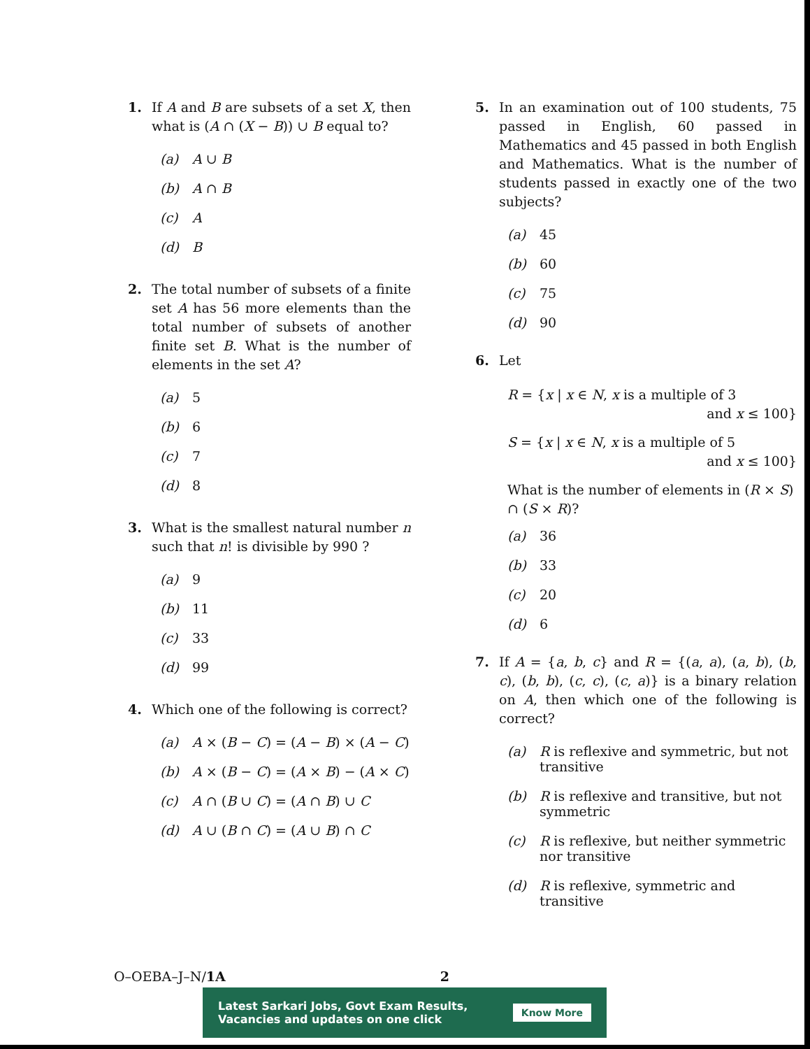1. If A and B are subsets of a set X, then what is (A ∩ (X − B)) ∪ B equal to?
(a) A ∪ B
(b) A ∩ B
(c) A
(d) B
2. The total number of subsets of a finite set A has 56 more elements than the total number of subsets of another finite set B. What is the number of elements in the set A?
(a) 5
(b) 6
(c) 7
(d) 8
3. What is the smallest natural number n such that n! is divisible by 990 ?
(a) 9
(b) 11
(c) 33
(d) 99
4. Which one of the following is correct?
(a) A × (B − C) = (A − B) × (A − C)
(b) A × (B − C) = (A × B) − (A × C)
(c) A ∩ (B ∪ C) = (A ∩ B) ∪ C
(d) A ∪ (B ∩ C) = (A ∪ B) ∩ C
5. In an examination out of 100 students, 75 passed in English, 60 passed in Mathematics and 45 passed in both English and Mathematics. What is the number of students passed in exactly one of the two subjects?
(a) 45
(b) 60
(c) 75
(d) 90
6. Let
R = {x | x ∈ N, x is a multiple of 3
and x ≤ 100}
S = {x | x ∈ N, x is a multiple of 5
and x ≤ 100}
What is the number of elements in (R × S) ∩ (S × R)?
(a) 36
(b) 33
(c) 20
(d) 6
7. If A = {a, b, c} and R = {(a, a), (a, b), (b, c), (b, b), (c, c), (c, a)} is a binary relation on A, then which one of the following is correct?
(a) R is reflexive and symmetric, but not transitive
(b) R is reflexive and transitive, but not symmetric
(c) R is reflexive, but neither symmetric nor transitive
(d) R is reflexive, symmetric and transitive
O–OEBA–J–N/1A 2
Latest Sarkari Jobs, Govt Exam Results,
Vacancies and updates on one click Know More